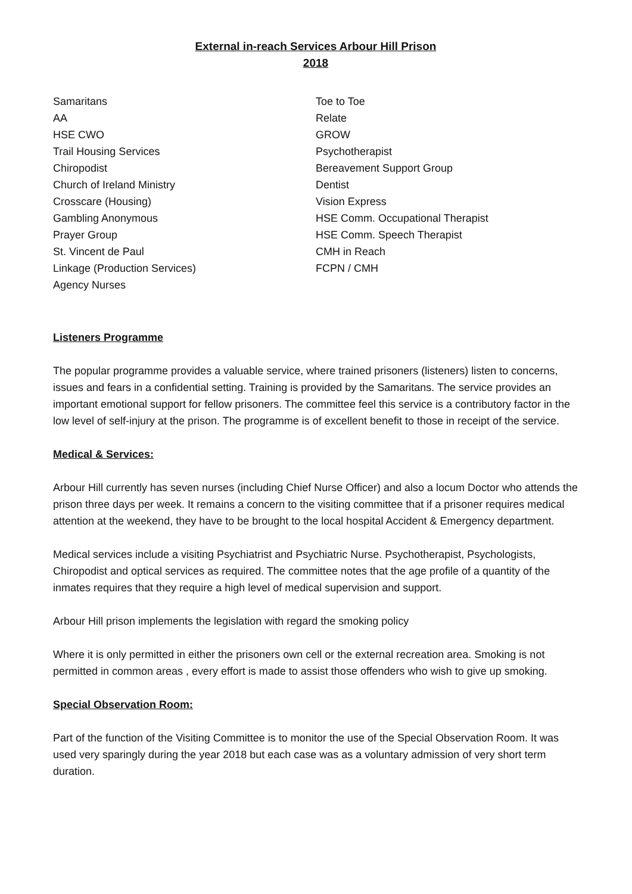External in-reach Services Arbour Hill Prison
2018
Samaritans
AA
HSE CWO
Trail Housing Services
Chiropodist
Church of Ireland Ministry
Crosscare (Housing)
Gambling Anonymous
Prayer Group
St. Vincent de Paul
Linkage (Production Services)
Agency Nurses
Toe to Toe
Relate
GROW
Psychotherapist
Bereavement Support Group
Dentist
Vision Express
HSE Comm. Occupational Therapist
HSE Comm. Speech Therapist
CMH in Reach
FCPN / CMH
Listeners Programme
The popular programme provides a valuable service, where trained prisoners (listeners) listen to concerns, issues and fears in a confidential setting. Training is provided by the Samaritans. The service provides an important emotional support for fellow prisoners. The committee feel this service is a contributory factor in the low level of self-injury at the prison. The programme is of excellent benefit to those in receipt of the service.
Medical & Services:
Arbour Hill currently has seven nurses (including Chief Nurse Officer) and also a locum Doctor who attends the prison three days per week. It remains a concern to the visiting committee that if a prisoner requires medical attention at the weekend, they have to be brought to the local hospital Accident & Emergency department.
Medical services include a visiting Psychiatrist and Psychiatric Nurse. Psychotherapist, Psychologists, Chiropodist and optical services as required. The committee notes that the age profile of a quantity of the inmates requires that they require a high level of medical supervision and support.
Arbour Hill prison implements the legislation with regard the smoking policy
Where it is only permitted in either the prisoners own cell or the external recreation area. Smoking is not permitted in common areas , every effort is made to assist those offenders who wish to give up smoking.
Special Observation Room:
Part of the function of the Visiting Committee is to monitor the use of the Special Observation Room. It was used very sparingly during the year 2018 but each case was as a voluntary admission of very short term duration.